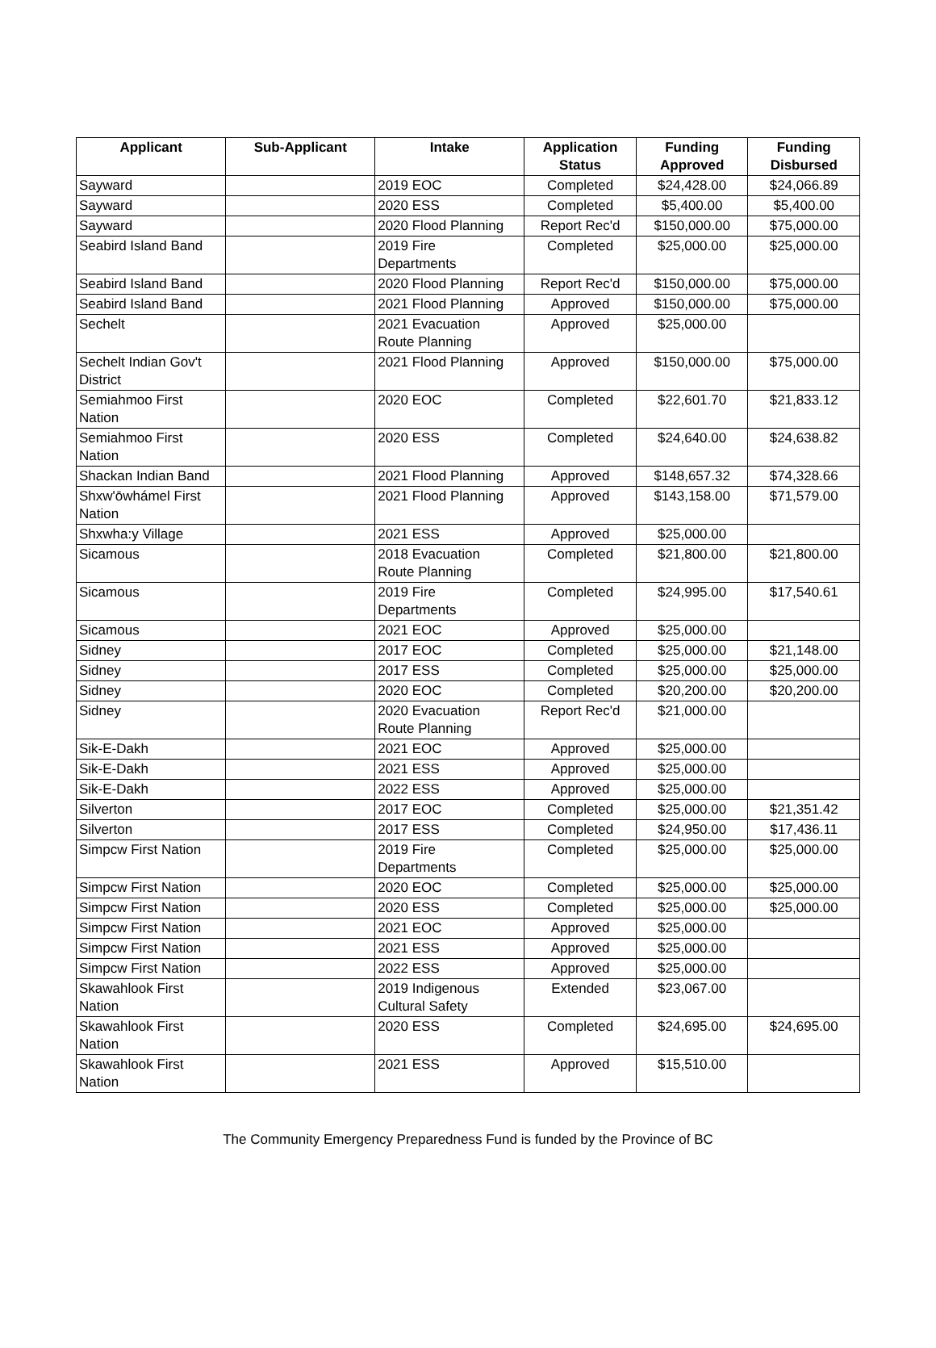| Applicant | Sub-Applicant | Intake | Application Status | Funding Approved | Funding Disbursed |
| --- | --- | --- | --- | --- | --- |
| Sayward | | 2019 EOC | Completed | $24,428.00 | $24,066.89 |
| Sayward | | 2020 ESS | Completed | $5,400.00 | $5,400.00 |
| Sayward | | 2020 Flood Planning | Report Rec'd | $150,000.00 | $75,000.00 |
| Seabird Island Band | | 2019 Fire Departments | Completed | $25,000.00 | $25,000.00 |
| Seabird Island Band | | 2020 Flood Planning | Report Rec'd | $150,000.00 | $75,000.00 |
| Seabird Island Band | | 2021 Flood Planning | Approved | $150,000.00 | $75,000.00 |
| Sechelt | | 2021 Evacuation Route Planning | Approved | $25,000.00 | |
| Sechelt Indian Gov't District | | 2021 Flood Planning | Approved | $150,000.00 | $75,000.00 |
| Semiahmoo First Nation | | 2020 EOC | Completed | $22,601.70 | $21,833.12 |
| Semiahmoo First Nation | | 2020 ESS | Completed | $24,640.00 | $24,638.82 |
| Shackan Indian Band | | 2021 Flood Planning | Approved | $148,657.32 | $74,328.66 |
| Shxw'ōwhámel First Nation | | 2021 Flood Planning | Approved | $143,158.00 | $71,579.00 |
| Shxwha:y Village | | 2021 ESS | Approved | $25,000.00 | |
| Sicamous | | 2018 Evacuation Route Planning | Completed | $21,800.00 | $21,800.00 |
| Sicamous | | 2019 Fire Departments | Completed | $24,995.00 | $17,540.61 |
| Sicamous | | 2021 EOC | Approved | $25,000.00 | |
| Sidney | | 2017 EOC | Completed | $25,000.00 | $21,148.00 |
| Sidney | | 2017 ESS | Completed | $25,000.00 | $25,000.00 |
| Sidney | | 2020 EOC | Completed | $20,200.00 | $20,200.00 |
| Sidney | | 2020 Evacuation Route Planning | Report Rec'd | $21,000.00 | |
| Sik-E-Dakh | | 2021 EOC | Approved | $25,000.00 | |
| Sik-E-Dakh | | 2021 ESS | Approved | $25,000.00 | |
| Sik-E-Dakh | | 2022 ESS | Approved | $25,000.00 | |
| Silverton | | 2017 EOC | Completed | $25,000.00 | $21,351.42 |
| Silverton | | 2017 ESS | Completed | $24,950.00 | $17,436.11 |
| Simpcw First Nation | | 2019 Fire Departments | Completed | $25,000.00 | $25,000.00 |
| Simpcw First Nation | | 2020 EOC | Completed | $25,000.00 | $25,000.00 |
| Simpcw First Nation | | 2020 ESS | Completed | $25,000.00 | $25,000.00 |
| Simpcw First Nation | | 2021 EOC | Approved | $25,000.00 | |
| Simpcw First Nation | | 2021 ESS | Approved | $25,000.00 | |
| Simpcw First Nation | | 2022 ESS | Approved | $25,000.00 | |
| Skawahlook First Nation | | 2019 Indigenous Cultural Safety | Extended | $23,067.00 | |
| Skawahlook First Nation | | 2020 ESS | Completed | $24,695.00 | $24,695.00 |
| Skawahlook First Nation | | 2021 ESS | Approved | $15,510.00 | |
The Community Emergency Preparedness Fund is funded by the Province of BC